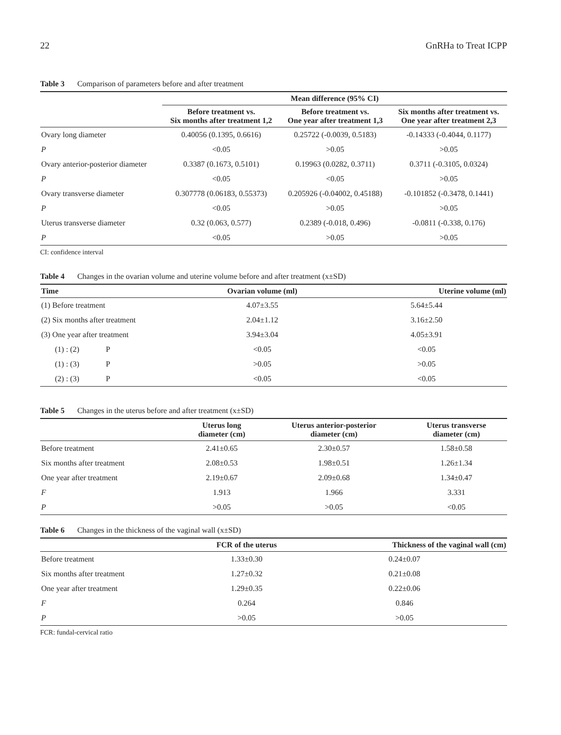22 GnRHa to Treat ICPP
Table 3 Comparison of parameters before and after treatment
| | Mean difference (95% CI) | | |
| --- | --- | --- | --- |
| | Before treatment vs. Six months after treatment 1,2 | Before treatment vs. One year after treatment 1,3 | Six months after treatment vs. One year after treatment 2,3 |
| Ovary long diameter | 0.40056 (0.1395, 0.6616) | 0.25722 (-0.0039, 0.5183) | -0.14333 (-0.4044, 0.1177) |
| P | <0.05 | >0.05 | >0.05 |
| Ovary anterior-posterior diameter | 0.3387 (0.1673, 0.5101) | 0.19963 (0.0282, 0.3711) | 0.3711 (-0.3105, 0.0324) |
| P | <0.05 | <0.05 | >0.05 |
| Ovary transverse diameter | 0.307778 (0.06183, 0.55373) | 0.205926 (-0.04002, 0.45188) | -0.101852 (-0.3478, 0.1441) |
| P | <0.05 | >0.05 | >0.05 |
| Uterus transverse diameter | 0.32 (0.063, 0.577) | 0.2389 (-0.018, 0.496) | -0.0811 (-0.338, 0.176) |
| P | <0.05 | >0.05 | >0.05 |
CI: confidence interval
Table 4 Changes in the ovarian volume and uterine volume before and after treatment (x±SD)
| Time | | Ovarian volume (ml) | Uterine volume (ml) |
| --- | --- | --- | --- |
| (1) Before treatment | | 4.07±3.55 | 5.64±5.44 |
| (2) Six months after treatment | | 2.04±1.12 | 3.16±2.50 |
| (3) One year after treatment | | 3.94±3.04 | 4.05±3.91 |
| (1) : (2) | P | <0.05 | <0.05 |
| (1) : (3) | P | >0.05 | >0.05 |
| (2) : (3) | P | <0.05 | <0.05 |
Table 5 Changes in the uterus before and after treatment (x±SD)
| | Uterus long diameter (cm) | Uterus anterior-posterior diameter (cm) | Uterus transverse diameter (cm) |
| --- | --- | --- | --- |
| Before treatment | 2.41±0.65 | 2.30±0.57 | 1.58±0.58 |
| Six months after treatment | 2.08±0.53 | 1.98±0.51 | 1.26±1.34 |
| One year after treatment | 2.19±0.67 | 2.09±0.68 | 1.34±0.47 |
| F | 1.913 | 1.966 | 3.331 |
| P | >0.05 | >0.05 | <0.05 |
Table 6 Changes in the thickness of the vaginal wall (x±SD)
| | FCR of the uterus | Thickness of the vaginal wall (cm) |
| --- | --- | --- |
| Before treatment | 1.33±0.30 | 0.24±0.07 |
| Six months after treatment | 1.27±0.32 | 0.21±0.08 |
| One year after treatment | 1.29±0.35 | 0.22±0.06 |
| F | 0.264 | 0.846 |
| P | >0.05 | >0.05 |
FCR: fundal-cervical ratio